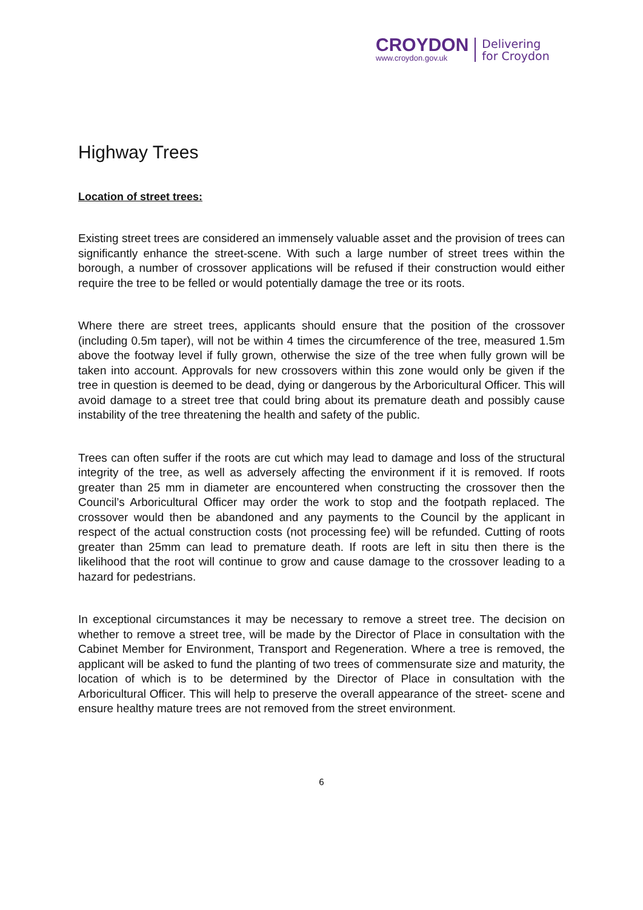CROYDON
www.croydon.gov.uk
Delivering
for Croydon
Highway Trees
Location of street trees:
Existing street trees are considered an immensely valuable asset and the provision of trees can significantly enhance the street-scene. With such a large number of street trees within the borough, a number of crossover applications will be refused if their construction would either require the tree to be felled or would potentially damage the tree or its roots.
Where there are street trees, applicants should ensure that the position of the crossover (including 0.5m taper), will not be within 4 times the circumference of the tree, measured 1.5m above the footway level if fully grown, otherwise the size of the tree when fully grown will be taken into account. Approvals for new crossovers within this zone would only be given if the tree in question is deemed to be dead, dying or dangerous by the Arboricultural Officer. This will avoid damage to a street tree that could bring about its premature death and possibly cause instability of the tree threatening the health and safety of the public.
Trees can often suffer if the roots are cut which may lead to damage and loss of the structural integrity of the tree, as well as adversely affecting the environment if it is removed. If roots greater than 25 mm in diameter are encountered when constructing the crossover then the Council’s Arboricultural Officer may order the work to stop and the footpath replaced. The crossover would then be abandoned and any payments to the Council by the applicant in respect of the actual construction costs (not processing fee) will be refunded. Cutting of roots greater than 25mm can lead to premature death. If roots are left in situ then there is the likelihood that the root will continue to grow and cause damage to the crossover leading to a hazard for pedestrians.
In exceptional circumstances it may be necessary to remove a street tree. The decision on whether to remove a street tree, will be made by the Director of Place in consultation with the Cabinet Member for Environment, Transport and Regeneration. Where a tree is removed, the applicant will be asked to fund the planting of two trees of commensurate size and maturity, the location of which is to be determined by the Director of Place in consultation with the Arboricultural Officer. This will help to preserve the overall appearance of the street- scene and ensure healthy mature trees are not removed from the street environment.
6